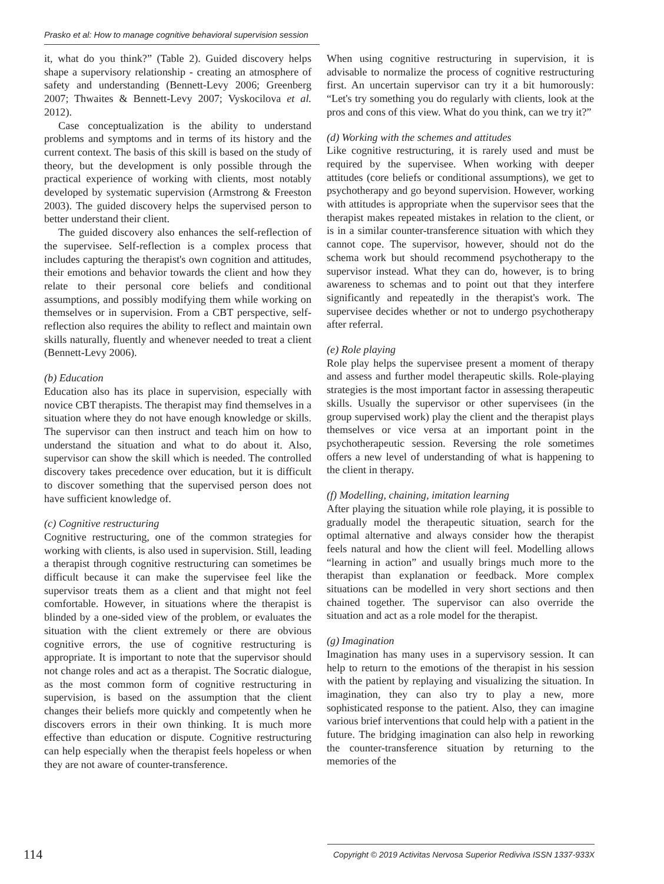Prasko et al: How to manage cognitive behavioral supervision session
it, what do you think?” (Table 2). Guided discovery helps shape a supervisory relationship - creating an atmosphere of safety and understanding (Bennett-Levy 2006; Greenberg 2007; Thwaites & Bennett-Levy 2007; Vyskocilova et al. 2012).
Case conceptualization is the ability to understand problems and symptoms and in terms of its history and the current context. The basis of this skill is based on the study of theory, but the development is only possible through the practical experience of working with clients, most notably developed by systematic supervision (Armstrong & Freeston 2003). The guided discovery helps the supervised person to better understand their client.
The guided discovery also enhances the self-reflection of the supervisee. Self-reflection is a complex process that includes capturing the therapist's own cognition and attitudes, their emotions and behavior towards the client and how they relate to their personal core beliefs and conditional assumptions, and possibly modifying them while working on themselves or in supervision. From a CBT perspective, self-reflection also requires the ability to reflect and maintain own skills naturally, fluently and whenever needed to treat a client (Bennett-Levy 2006).
(b) Education
Education also has its place in supervision, especially with novice CBT therapists. The therapist may find themselves in a situation where they do not have enough knowledge or skills. The supervisor can then instruct and teach him on how to understand the situation and what to do about it. Also, supervisor can show the skill which is needed. The controlled discovery takes precedence over education, but it is difficult to discover something that the supervised person does not have sufficient knowledge of.
(c) Cognitive restructuring
Cognitive restructuring, one of the common strategies for working with clients, is also used in supervision. Still, leading a therapist through cognitive restructuring can sometimes be difficult because it can make the supervisee feel like the supervisor treats them as a client and that might not feel comfortable. However, in situations where the therapist is blinded by a one-sided view of the problem, or evaluates the situation with the client extremely or there are obvious cognitive errors, the use of cognitive restructuring is appropriate. It is important to note that the supervisor should not change roles and act as a therapist. The Socratic dialogue, as the most common form of cognitive restructuring in supervision, is based on the assumption that the client changes their beliefs more quickly and competently when he discovers errors in their own thinking. It is much more effective than education or dispute. Cognitive restructuring can help especially when the therapist feels hopeless or when they are not aware of counter-transference.
When using cognitive restructuring in supervision, it is advisable to normalize the process of cognitive restructuring first. An uncertain supervisor can try it a bit humorously: “Let's try something you do regularly with clients, look at the pros and cons of this view. What do you think, can we try it?”
(d) Working with the schemes and attitudes
Like cognitive restructuring, it is rarely used and must be required by the supervisee. When working with deeper attitudes (core beliefs or conditional assumptions), we get to psychotherapy and go beyond supervision. However, working with attitudes is appropriate when the supervisor sees that the therapist makes repeated mistakes in relation to the client, or is in a similar counter-transference situation with which they cannot cope. The supervisor, however, should not do the schema work but should recommend psychotherapy to the supervisor instead. What they can do, however, is to bring awareness to schemas and to point out that they interfere significantly and repeatedly in the therapist's work. The supervisee decides whether or not to undergo psychotherapy after referral.
(e) Role playing
Role play helps the supervisee present a moment of therapy and assess and further model therapeutic skills. Role-playing strategies is the most important factor in assessing therapeutic skills. Usually the supervisor or other supervisees (in the group supervised work) play the client and the therapist plays themselves or vice versa at an important point in the psychotherapeutic session. Reversing the role sometimes offers a new level of understanding of what is happening to the client in therapy.
(f) Modelling, chaining, imitation learning
After playing the situation while role playing, it is possible to gradually model the therapeutic situation, search for the optimal alternative and always consider how the therapist feels natural and how the client will feel. Modelling allows “learning in action” and usually brings much more to the therapist than explanation or feedback. More complex situations can be modelled in very short sections and then chained together. The supervisor can also override the situation and act as a role model for the therapist.
(g) Imagination
Imagination has many uses in a supervisory session. It can help to return to the emotions of the therapist in his session with the patient by replaying and visualizing the situation. In imagination, they can also try to play a new, more sophisticated response to the patient. Also, they can imagine various brief interventions that could help with a patient in the future. The bridging imagination can also help in reworking the counter-transference situation by returning to the memories of the
114 Copyright © 2019 Activitas Nervosa Superior Rediviva ISSN 1337-933X